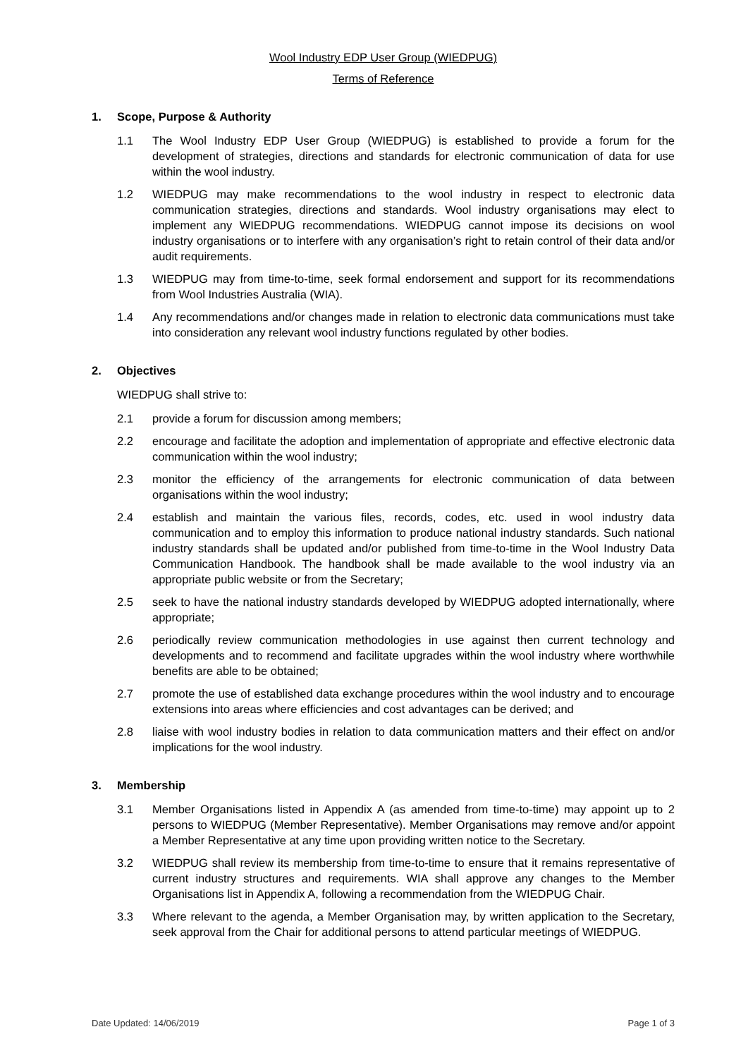Wool Industry EDP User Group (WIEDPUG)
Terms of Reference
1. Scope, Purpose & Authority
1.1 The Wool Industry EDP User Group (WIEDPUG) is established to provide a forum for the development of strategies, directions and standards for electronic communication of data for use within the wool industry.
1.2 WIEDPUG may make recommendations to the wool industry in respect to electronic data communication strategies, directions and standards. Wool industry organisations may elect to implement any WIEDPUG recommendations. WIEDPUG cannot impose its decisions on wool industry organisations or to interfere with any organisation’s right to retain control of their data and/or audit requirements.
1.3 WIEDPUG may from time-to-time, seek formal endorsement and support for its recommendations from Wool Industries Australia (WIA).
1.4 Any recommendations and/or changes made in relation to electronic data communications must take into consideration any relevant wool industry functions regulated by other bodies.
2. Objectives
WIEDPUG shall strive to:
2.1 provide a forum for discussion among members;
2.2 encourage and facilitate the adoption and implementation of appropriate and effective electronic data communication within the wool industry;
2.3 monitor the efficiency of the arrangements for electronic communication of data between organisations within the wool industry;
2.4 establish and maintain the various files, records, codes, etc. used in wool industry data communication and to employ this information to produce national industry standards. Such national industry standards shall be updated and/or published from time-to-time in the Wool Industry Data Communication Handbook. The handbook shall be made available to the wool industry via an appropriate public website or from the Secretary;
2.5 seek to have the national industry standards developed by WIEDPUG adopted internationally, where appropriate;
2.6 periodically review communication methodologies in use against then current technology and developments and to recommend and facilitate upgrades within the wool industry where worthwhile benefits are able to be obtained;
2.7 promote the use of established data exchange procedures within the wool industry and to encourage extensions into areas where efficiencies and cost advantages can be derived; and
2.8 liaise with wool industry bodies in relation to data communication matters and their effect on and/or implications for the wool industry.
3. Membership
3.1 Member Organisations listed in Appendix A (as amended from time-to-time) may appoint up to 2 persons to WIEDPUG (Member Representative). Member Organisations may remove and/or appoint a Member Representative at any time upon providing written notice to the Secretary.
3.2 WIEDPUG shall review its membership from time-to-time to ensure that it remains representative of current industry structures and requirements. WIA shall approve any changes to the Member Organisations list in Appendix A, following a recommendation from the WIEDPUG Chair.
3.3 Where relevant to the agenda, a Member Organisation may, by written application to the Secretary, seek approval from the Chair for additional persons to attend particular meetings of WIEDPUG.
Date Updated: 14/06/2019 Page 1 of 3